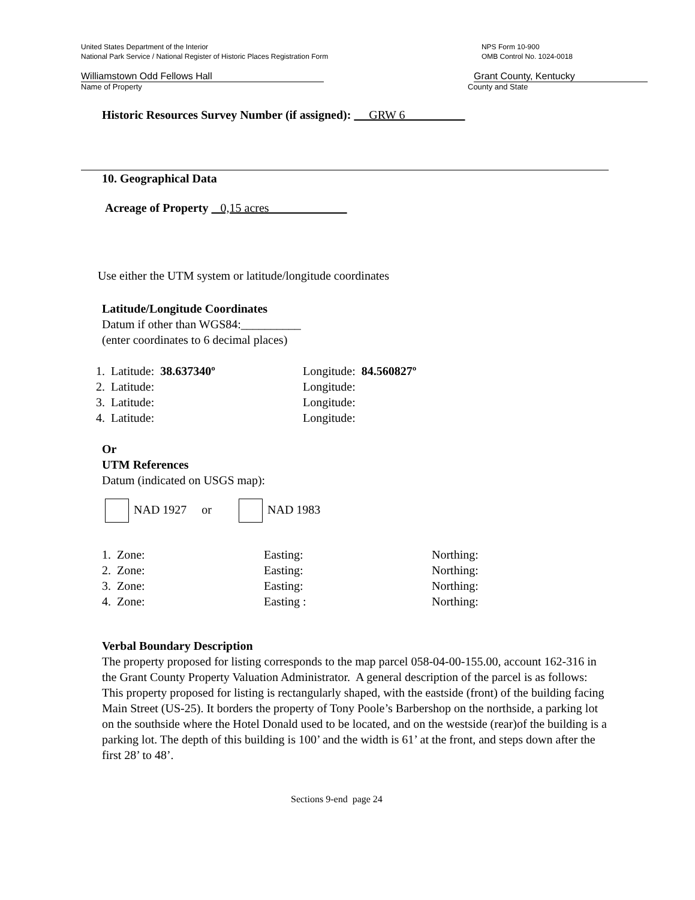United States Department of the Interior
National Park Service / National Register of Historic Places Registration Form
NPS Form 10-900
OMB Control No. 1024-0018
Williamstown Odd Fellows Hall Grant County, Kentucky
Name of Property County and State
Historic Resources Survey Number (if assigned): GRW 6
10. Geographical Data
Acreage of Property 0,15 acres
Use either the UTM system or latitude/longitude coordinates
Latitude/Longitude Coordinates
Datum if other than WGS84:__________
(enter coordinates to 6 decimal places)
| 1. Latitude: 38.637340º | Longitude: 84.560827º |
| 2. Latitude: | Longitude: |
| 3. Latitude: | Longitude: |
| 4. Latitude: | Longitude: |
Or
UTM References
Datum (indicated on USGS map):
NAD 1927 or NAD 1983
| 1. Zone: | Easting: | Northing: |
| 2. Zone: | Easting: | Northing: |
| 3. Zone: | Easting: | Northing: |
| 4. Zone: | Easting : | Northing: |
Verbal Boundary Description
The property proposed for listing corresponds to the map parcel 058-04-00-155.00, account 162-316 in the Grant County Property Valuation Administrator. A general description of the parcel is as follows:
This property proposed for listing is rectangularly shaped, with the eastside (front) of the building facing Main Street (US-25). It borders the property of Tony Poole’s Barbershop on the northside, a parking lot on the southside where the Hotel Donald used to be located, and on the westside (rear)of the building is a parking lot. The depth of this building is 100’ and the width is 61’ at the front, and steps down after the first 28’ to 48’.
Sections 9-end page 24